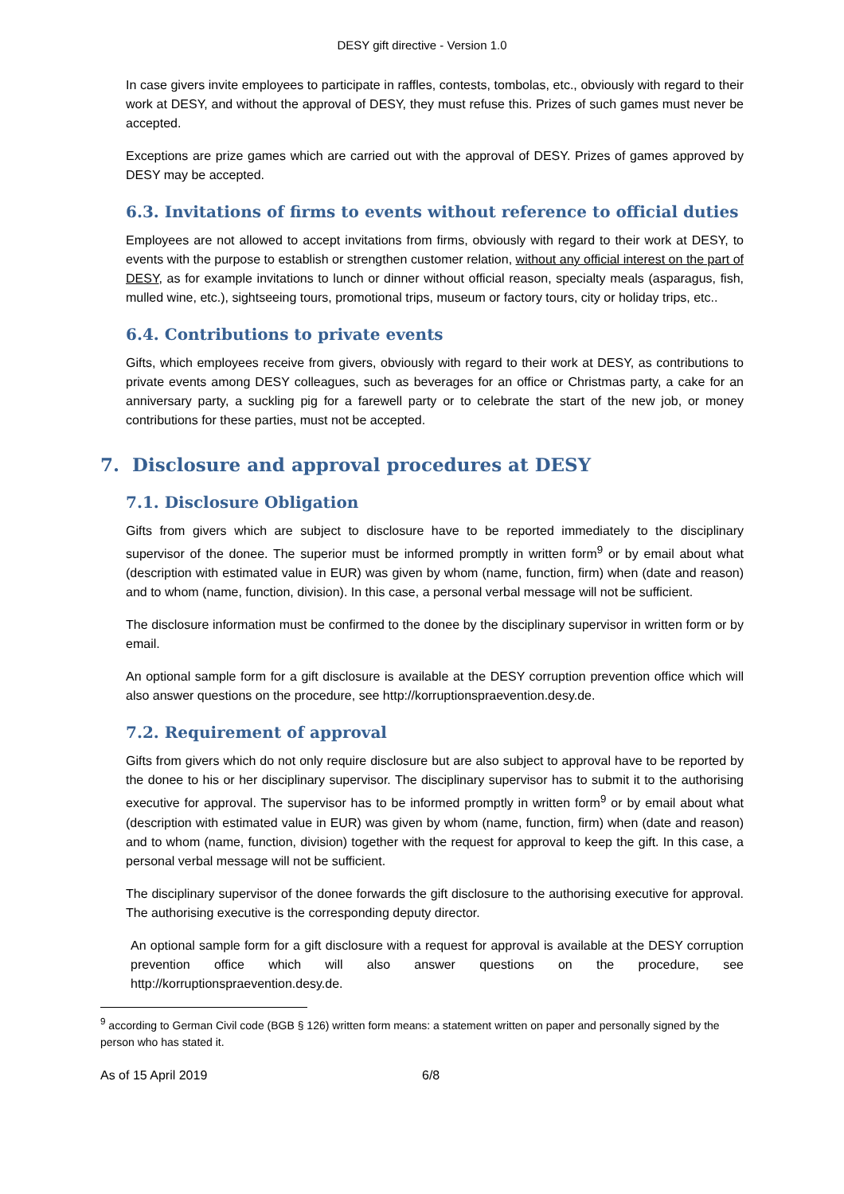DESY gift directive - Version 1.0
In case givers invite employees to participate in raffles, contests, tombolas, etc., obviously with regard to their work at DESY, and without the approval of DESY, they must refuse this. Prizes of such games must never be accepted.
Exceptions are prize games which are carried out with the approval of DESY. Prizes of games approved by DESY may be accepted.
6.3. Invitations of firms to events without reference to official duties
Employees are not allowed to accept invitations from firms, obviously with regard to their work at DESY, to events with the purpose to establish or strengthen customer relation, without any official interest on the part of DESY, as for example invitations to lunch or dinner without official reason, specialty meals (asparagus, fish, mulled wine, etc.), sightseeing tours, promotional trips, museum or factory tours, city or holiday trips, etc..
6.4. Contributions to private events
Gifts, which employees receive from givers, obviously with regard to their work at DESY, as contributions to private events among DESY colleagues, such as beverages for an office or Christmas party, a cake for an anniversary party, a suckling pig for a farewell party or to celebrate the start of the new job, or money contributions for these parties, must not be accepted.
7. Disclosure and approval procedures at DESY
7.1. Disclosure Obligation
Gifts from givers which are subject to disclosure have to be reported immediately to the disciplinary supervisor of the donee. The superior must be informed promptly in written form<sup>9</sup> or by email about what (description with estimated value in EUR) was given by whom (name, function, firm) when (date and reason) and to whom (name, function, division). In this case, a personal verbal message will not be sufficient.
The disclosure information must be confirmed to the donee by the disciplinary supervisor in written form or by email.
An optional sample form for a gift disclosure is available at the DESY corruption prevention office which will also answer questions on the procedure, see http://korruptionspraevention.desy.de.
7.2. Requirement of approval
Gifts from givers which do not only require disclosure but are also subject to approval have to be reported by the donee to his or her disciplinary supervisor. The disciplinary supervisor has to submit it to the authorising executive for approval. The supervisor has to be informed promptly in written form<sup>9</sup> or by email about what (description with estimated value in EUR) was given by whom (name, function, firm) when (date and reason) and to whom (name, function, division) together with the request for approval to keep the gift. In this case, a personal verbal message will not be sufficient.
The disciplinary supervisor of the donee forwards the gift disclosure to the authorising executive for approval. The authorising executive is the corresponding deputy director.
An optional sample form for a gift disclosure with a request for approval is available at the DESY corruption prevention office which will also answer questions on the procedure, see http://korruptionspraevention.desy.de.
<sup>9</sup> according to German Civil code (BGB § 126) written form means: a statement written on paper and personally signed by the person who has stated it.
As of 15 April 2019 6/8